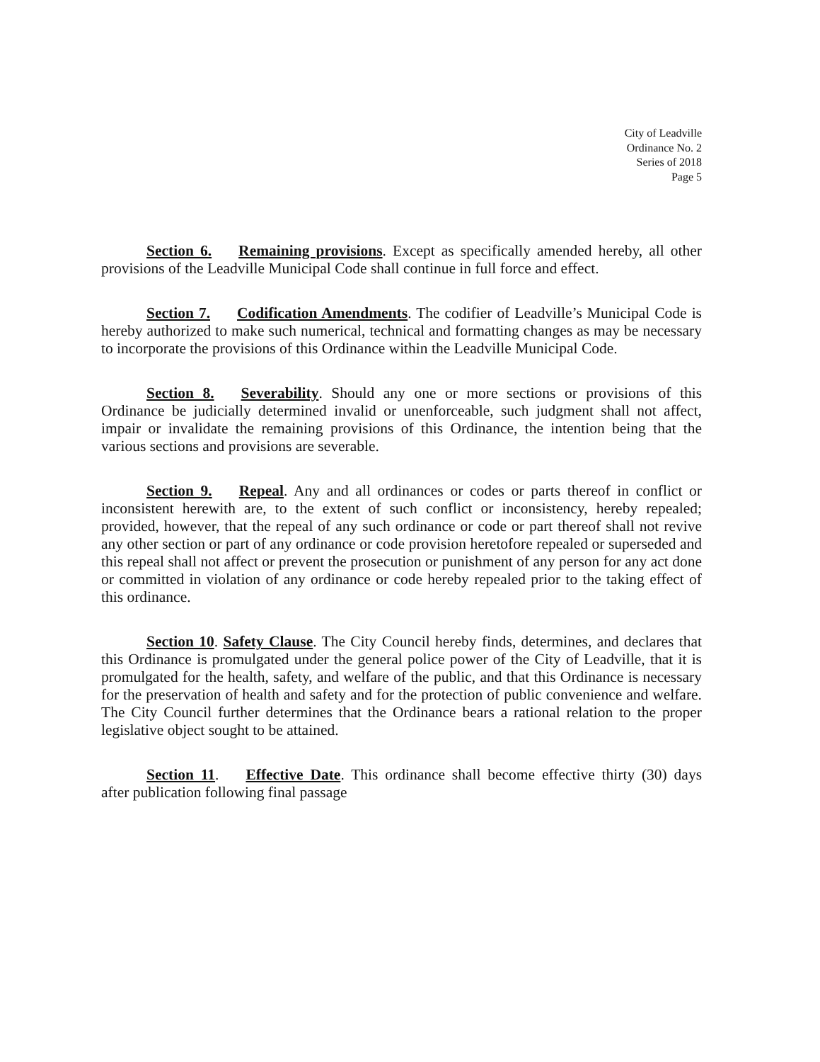City of Leadville
Ordinance No. 2
Series of 2018
Page 5
Section 6. Remaining provisions. Except as specifically amended hereby, all other provisions of the Leadville Municipal Code shall continue in full force and effect.
Section 7. Codification Amendments. The codifier of Leadville’s Municipal Code is hereby authorized to make such numerical, technical and formatting changes as may be necessary to incorporate the provisions of this Ordinance within the Leadville Municipal Code.
Section 8. Severability. Should any one or more sections or provisions of this Ordinance be judicially determined invalid or unenforceable, such judgment shall not affect, impair or invalidate the remaining provisions of this Ordinance, the intention being that the various sections and provisions are severable.
Section 9. Repeal. Any and all ordinances or codes or parts thereof in conflict or inconsistent herewith are, to the extent of such conflict or inconsistency, hereby repealed; provided, however, that the repeal of any such ordinance or code or part thereof shall not revive any other section or part of any ordinance or code provision heretofore repealed or superseded and this repeal shall not affect or prevent the prosecution or punishment of any person for any act done or committed in violation of any ordinance or code hereby repealed prior to the taking effect of this ordinance.
Section 10. Safety Clause. The City Council hereby finds, determines, and declares that this Ordinance is promulgated under the general police power of the City of Leadville, that it is promulgated for the health, safety, and welfare of the public, and that this Ordinance is necessary for the preservation of health and safety and for the protection of public convenience and welfare. The City Council further determines that the Ordinance bears a rational relation to the proper legislative object sought to be attained.
Section 11. Effective Date. This ordinance shall become effective thirty (30) days after publication following final passage